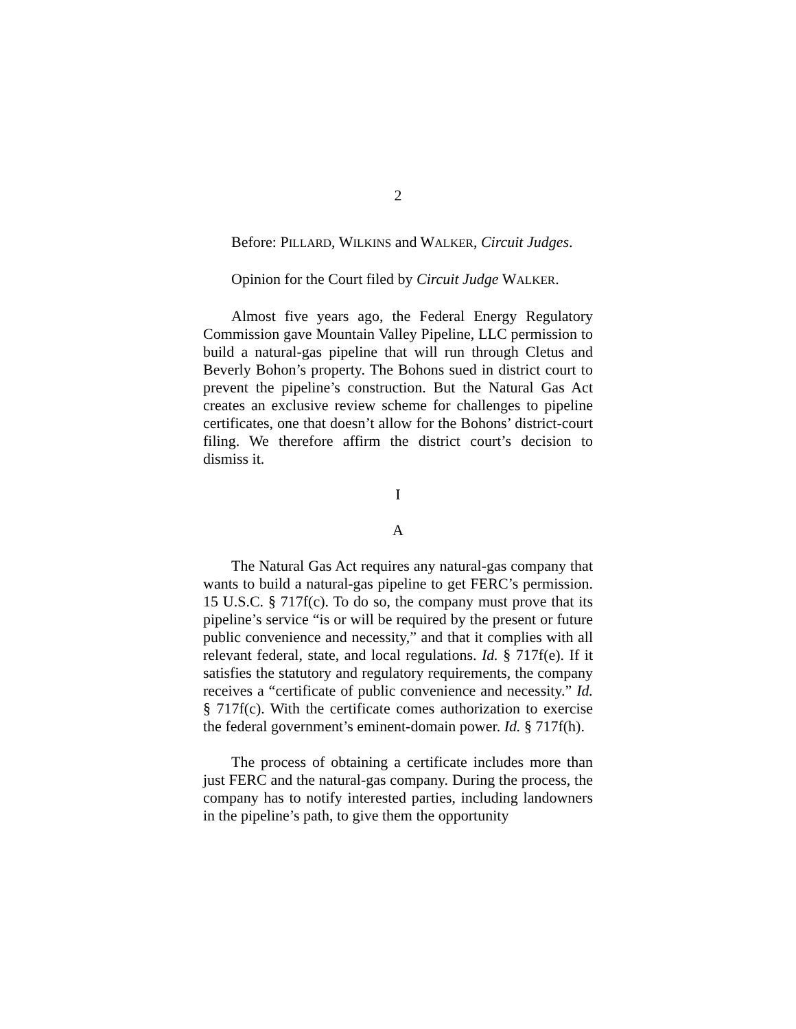2
Before: PILLARD, WILKINS and WALKER, Circuit Judges.
Opinion for the Court filed by Circuit Judge WALKER.
Almost five years ago, the Federal Energy Regulatory Commission gave Mountain Valley Pipeline, LLC permission to build a natural-gas pipeline that will run through Cletus and Beverly Bohon’s property. The Bohons sued in district court to prevent the pipeline’s construction. But the Natural Gas Act creates an exclusive review scheme for challenges to pipeline certificates, one that doesn’t allow for the Bohons’ district-court filing. We therefore affirm the district court’s decision to dismiss it.
I
A
The Natural Gas Act requires any natural-gas company that wants to build a natural-gas pipeline to get FERC’s permission. 15 U.S.C. § 717f(c). To do so, the company must prove that its pipeline’s service “is or will be required by the present or future public convenience and necessity,” and that it complies with all relevant federal, state, and local regulations. Id. § 717f(e). If it satisfies the statutory and regulatory requirements, the company receives a “certificate of public convenience and necessity.” Id. § 717f(c). With the certificate comes authorization to exercise the federal government’s eminent-domain power. Id. § 717f(h).
The process of obtaining a certificate includes more than just FERC and the natural-gas company. During the process, the company has to notify interested parties, including landowners in the pipeline’s path, to give them the opportunity